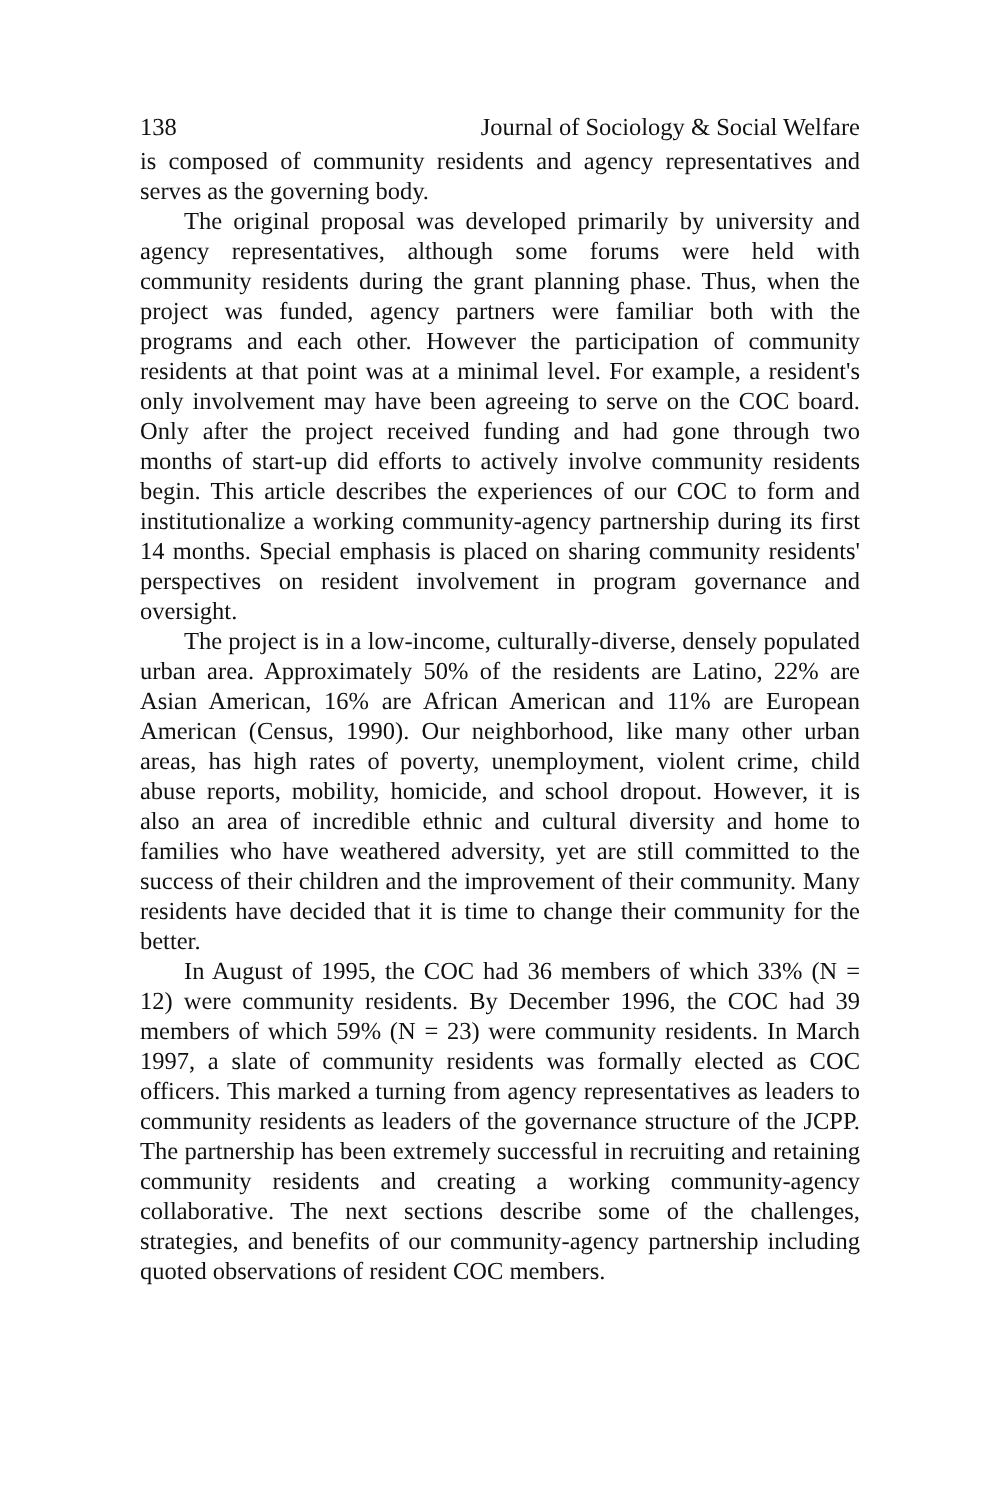138 Journal of Sociology & Social Welfare
is composed of community residents and agency representatives and serves as the governing body.
The original proposal was developed primarily by university and agency representatives, although some forums were held with community residents during the grant planning phase. Thus, when the project was funded, agency partners were familiar both with the programs and each other. However the participation of community residents at that point was at a minimal level. For example, a resident's only involvement may have been agreeing to serve on the COC board. Only after the project received funding and had gone through two months of start-up did efforts to actively involve community residents begin. This article describes the experiences of our COC to form and institutionalize a working community-agency partnership during its first 14 months. Special emphasis is placed on sharing community residents' perspectives on resident involvement in program governance and oversight.
The project is in a low-income, culturally-diverse, densely populated urban area. Approximately 50% of the residents are Latino, 22% are Asian American, 16% are African American and 11% are European American (Census, 1990). Our neighborhood, like many other urban areas, has high rates of poverty, unemployment, violent crime, child abuse reports, mobility, homicide, and school dropout. However, it is also an area of incredible ethnic and cultural diversity and home to families who have weathered adversity, yet are still committed to the success of their children and the improvement of their community. Many residents have decided that it is time to change their community for the better.
In August of 1995, the COC had 36 members of which 33% (N = 12) were community residents. By December 1996, the COC had 39 members of which 59% (N = 23) were community residents. In March 1997, a slate of community residents was formally elected as COC officers. This marked a turning from agency representatives as leaders to community residents as leaders of the governance structure of the JCPP. The partnership has been extremely successful in recruiting and retaining community residents and creating a working community-agency collaborative. The next sections describe some of the challenges, strategies, and benefits of our community-agency partnership including quoted observations of resident COC members.